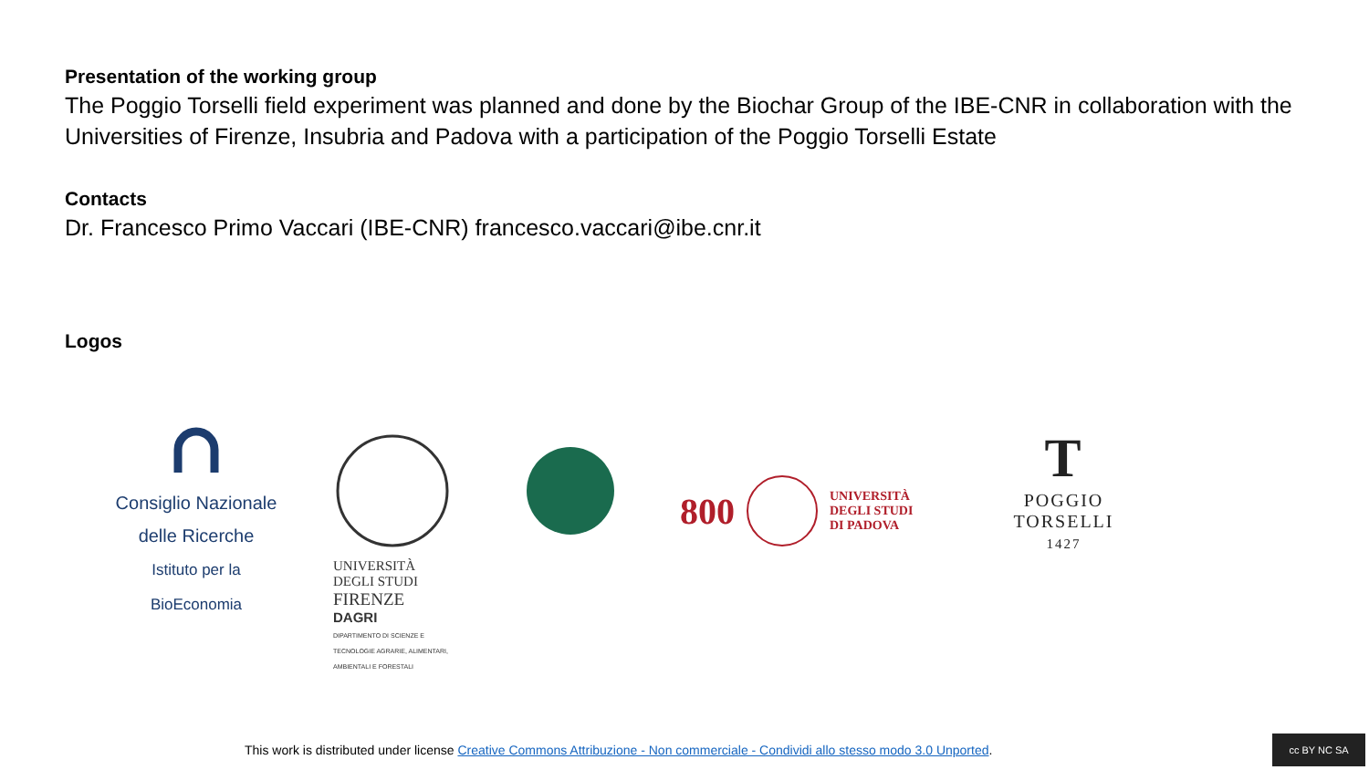Presentation of the working group
The Poggio Torselli field experiment was planned and done by the Biochar Group of the IBE-CNR in collaboration with the Universities of Firenze, Insubria and Padova with a participation of the Poggio Torselli Estate
Contacts
Dr. Francesco Primo Vaccari (IBE-CNR) francesco.vaccari@ibe.cnr.it
Logos
Consiglio Nazionale
delle Ricerche
Istituto per la BioEconomia
UNIVERSITÀ
DEGLI STUDI
FIRENZE
DAGRI
DIPARTIMENTO DI SCIENZE E TECNOLOGIE AGRARIE, ALIMENTARI, AMBIENTALI E FORESTALI
800 UNIVERSITÀ
DEGLI STUDI
DI PADOVA
T
POGGIO
TORSELLI
1427
This work is distributed under license Creative Commons Attribuzione - Non commerciale - Condividi allo stesso modo 3.0 Unported.
cc BY NC SA